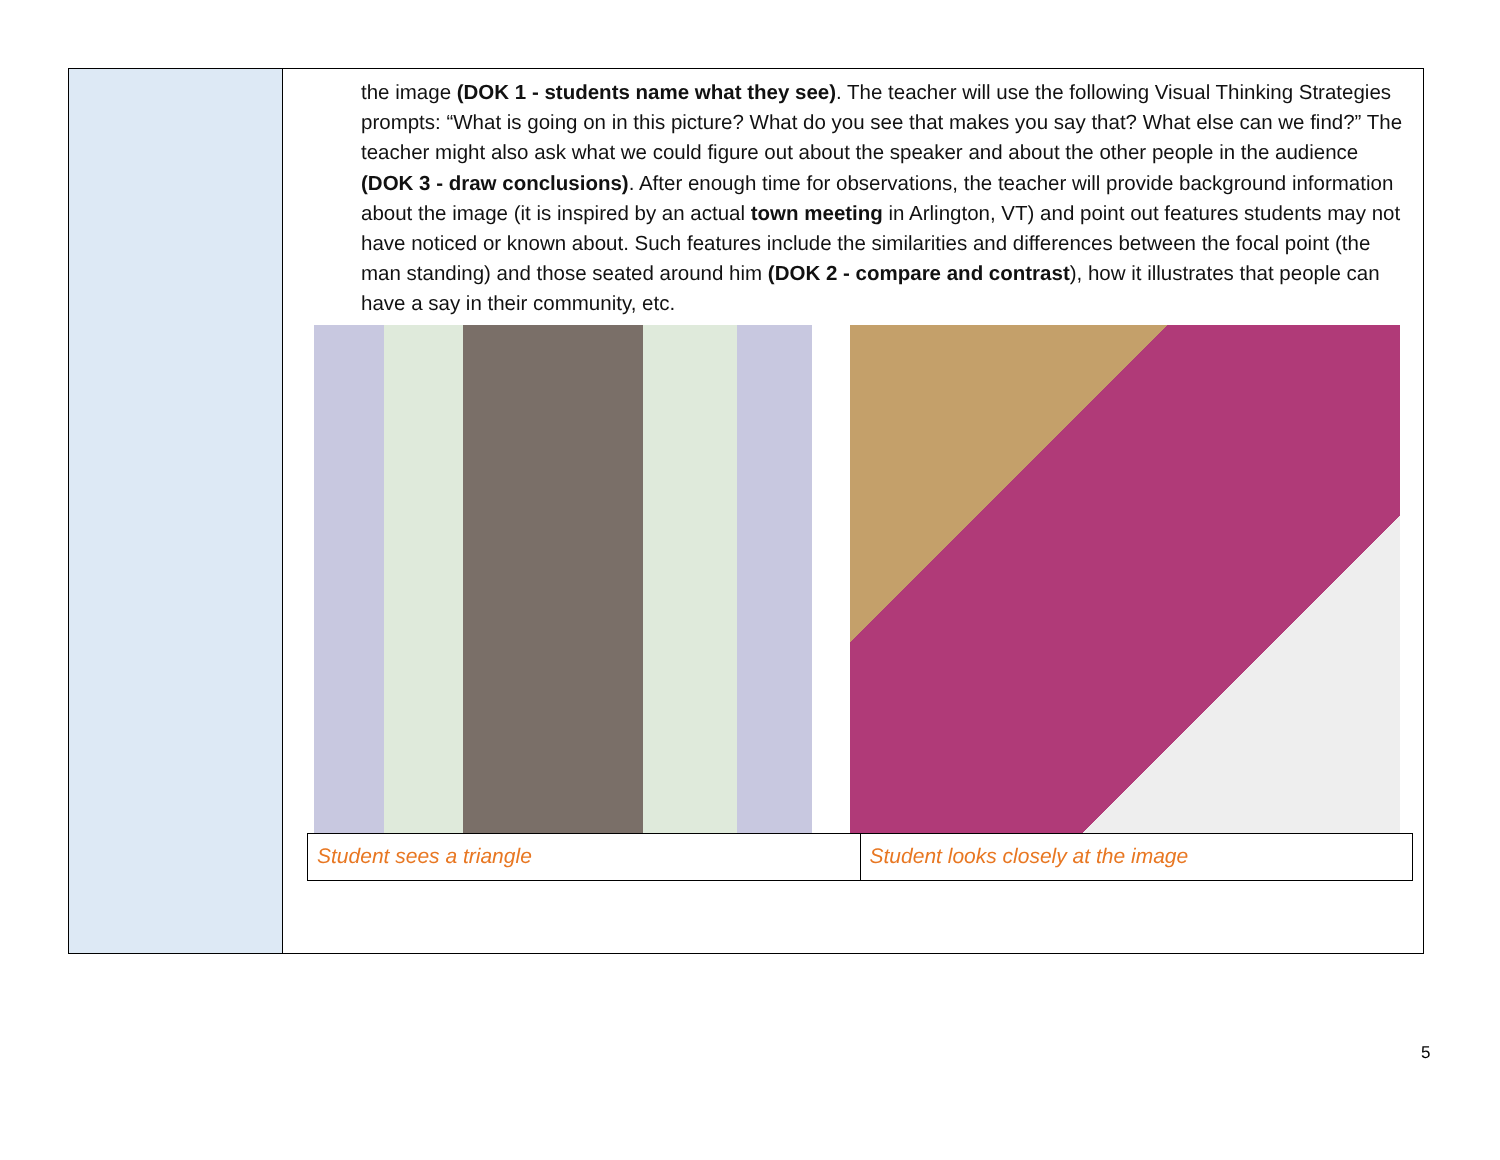the image (DOK 1 - students name what they see). The teacher will use the following Visual Thinking Strategies prompts: “What is going on in this picture? What do you see that makes you say that? What else can we find?” The teacher might also ask what we could figure out about the speaker and about the other people in the audience (DOK 3 - draw conclusions). After enough time for observations, the teacher will provide background information about the image (it is inspired by an actual town meeting in Arlington, VT) and point out features students may not have noticed or known about. Such features include the similarities and differences between the focal point (the man standing) and those seated around him (DOK 2 - compare and contrast), how it illustrates that people can have a say in their community, etc.
| Student sees a triangle | Student looks closely at the image |
5